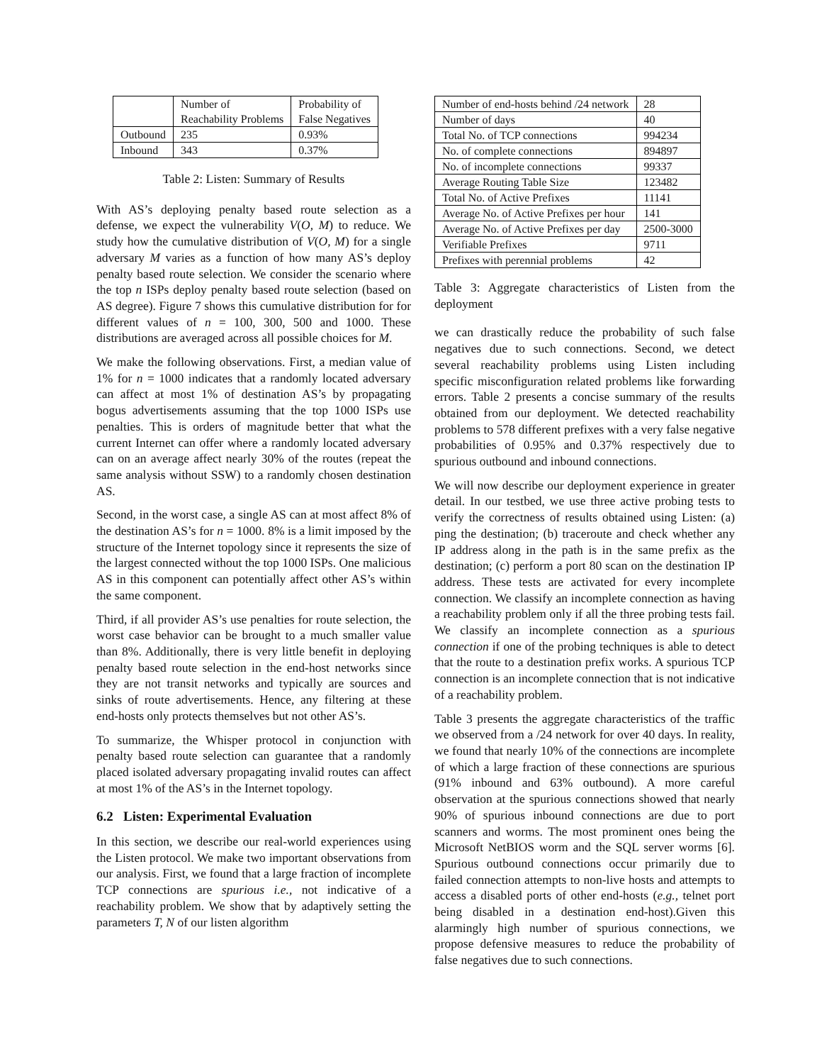| | Number of | Probability of |
| | Reachability Problems | False Negatives |
| Outbound | 235 | 0.93% |
| Inbound | 343 | 0.37% |
Table 2: Listen: Summary of Results
With AS’s deploying penalty based route selection as a defense, we expect the vulnerability V(O, M) to reduce. We study how the cumulative distribution of V(O, M) for a single adversary M varies as a function of how many AS’s deploy penalty based route selection. We consider the scenario where the top n ISPs deploy penalty based route selection (based on AS degree). Figure 7 shows this cumulative distribution for for different values of n = 100, 300, 500 and 1000. These distributions are averaged across all possible choices for M.
We make the following observations. First, a median value of 1% for n = 1000 indicates that a randomly located adversary can affect at most 1% of destination AS’s by propagating bogus advertisements assuming that the top 1000 ISPs use penalties. This is orders of magnitude better that what the current Internet can offer where a randomly located adversary can on an average affect nearly 30% of the routes (repeat the same analysis without SSW) to a randomly chosen destination AS.
Second, in the worst case, a single AS can at most affect 8% of the destination AS’s for n = 1000. 8% is a limit imposed by the structure of the Internet topology since it represents the size of the largest connected without the top 1000 ISPs. One malicious AS in this component can potentially affect other AS’s within the same component.
Third, if all provider AS’s use penalties for route selection, the worst case behavior can be brought to a much smaller value than 8%. Additionally, there is very little benefit in deploying penalty based route selection in the end-host networks since they are not transit networks and typically are sources and sinks of route advertisements. Hence, any filtering at these end-hosts only protects themselves but not other AS’s.
To summarize, the Whisper protocol in conjunction with penalty based route selection can guarantee that a randomly placed isolated adversary propagating invalid routes can affect at most 1% of the AS’s in the Internet topology.
6.2 Listen: Experimental Evaluation
In this section, we describe our real-world experiences using the Listen protocol. We make two important observations from our analysis. First, we found that a large fraction of incomplete TCP connections are spurious i.e., not indicative of a reachability problem. We show that by adaptively setting the parameters T, N of our listen algorithm
| Number of end-hosts behind /24 network | 28 |
| Number of days | 40 |
| Total No. of TCP connections | 994234 |
| No. of complete connections | 894897 |
| No. of incomplete connections | 99337 |
| Average Routing Table Size | 123482 |
| Total No. of Active Prefixes | 11141 |
| Average No. of Active Prefixes per hour | 141 |
| Average No. of Active Prefixes per day | 2500-3000 |
| Verifiable Prefixes | 9711 |
| Prefixes with perennial problems | 42 |
Table 3: Aggregate characteristics of Listen from the deployment
we can drastically reduce the probability of such false negatives due to such connections. Second, we detect several reachability problems using Listen including specific misconfiguration related problems like forwarding errors. Table 2 presents a concise summary of the results obtained from our deployment. We detected reachability problems to 578 different prefixes with a very false negative probabilities of 0.95% and 0.37% respectively due to spurious outbound and inbound connections.
We will now describe our deployment experience in greater detail. In our testbed, we use three active probing tests to verify the correctness of results obtained using Listen: (a) ping the destination; (b) traceroute and check whether any IP address along in the path is in the same prefix as the destination; (c) perform a port 80 scan on the destination IP address. These tests are activated for every incomplete connection. We classify an incomplete connection as having a reachability problem only if all the three probing tests fail. We classify an incomplete connection as a spurious connection if one of the probing techniques is able to detect that the route to a destination prefix works. A spurious TCP connection is an incomplete connection that is not indicative of a reachability problem.
Table 3 presents the aggregate characteristics of the traffic we observed from a /24 network for over 40 days. In reality, we found that nearly 10% of the connections are incomplete of which a large fraction of these connections are spurious (91% inbound and 63% outbound). A more careful observation at the spurious connections showed that nearly 90% of spurious inbound connections are due to port scanners and worms. The most prominent ones being the Microsoft NetBIOS worm and the SQL server worms [6]. Spurious outbound connections occur primarily due to failed connection attempts to non-live hosts and attempts to access a disabled ports of other end-hosts (e.g., telnet port being disabled in a destination end-host).Given this alarmingly high number of spurious connections, we propose defensive measures to reduce the probability of false negatives due to such connections.